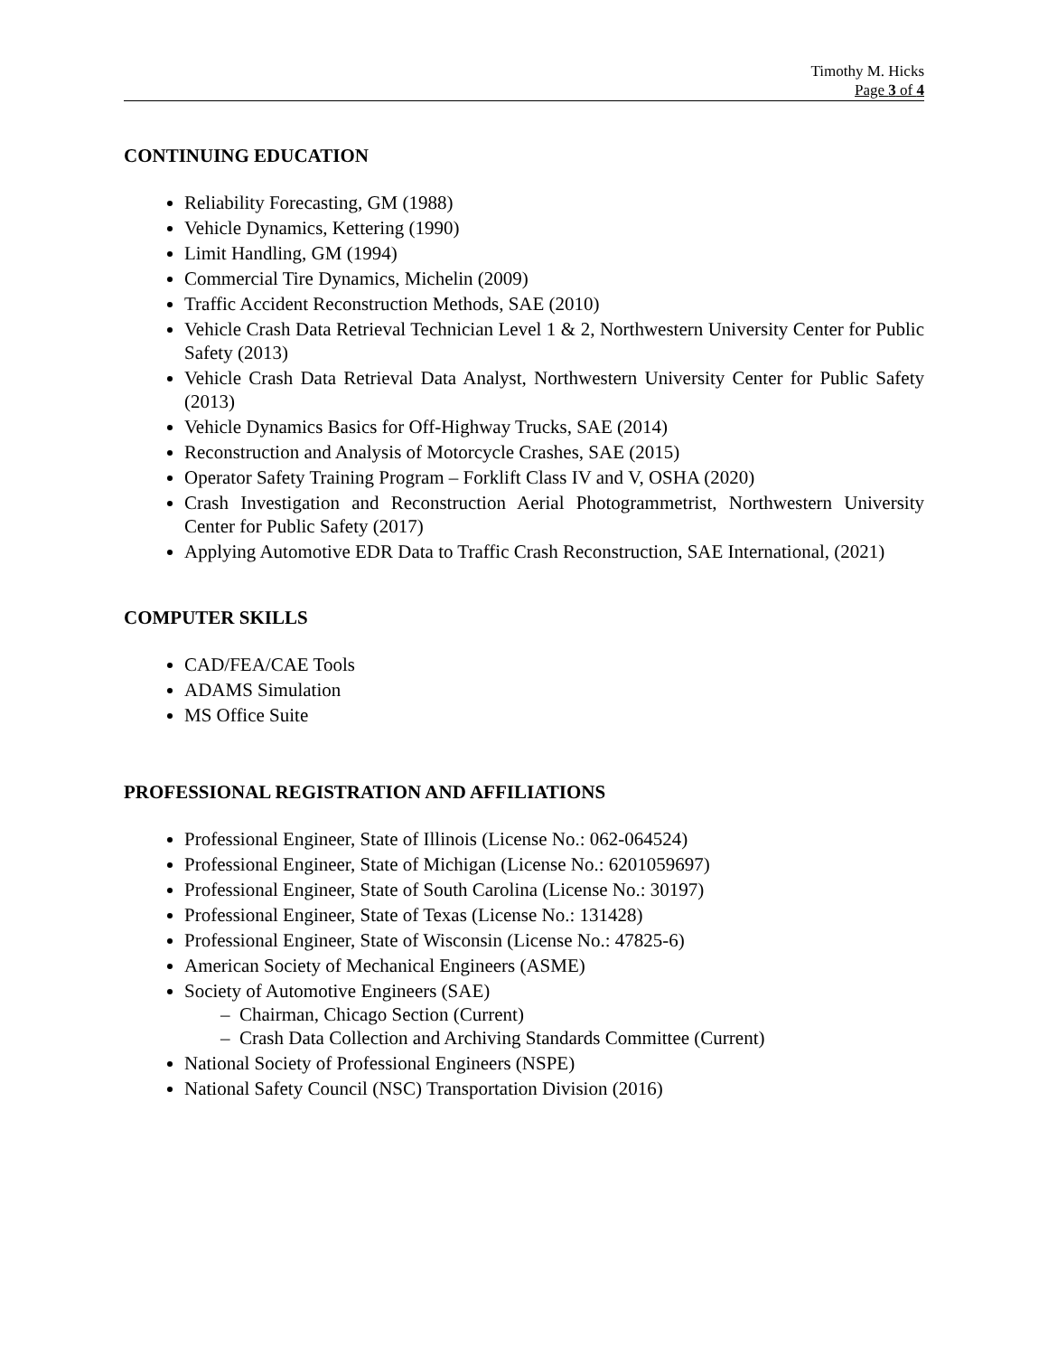Timothy M. Hicks
Page 3 of 4
CONTINUING EDUCATION
Reliability Forecasting, GM (1988)
Vehicle Dynamics, Kettering (1990)
Limit Handling, GM (1994)
Commercial Tire Dynamics, Michelin (2009)
Traffic Accident Reconstruction Methods, SAE (2010)
Vehicle Crash Data Retrieval Technician Level 1 & 2, Northwestern University Center for Public Safety (2013)
Vehicle Crash Data Retrieval Data Analyst, Northwestern University Center for Public Safety (2013)
Vehicle Dynamics Basics for Off-Highway Trucks, SAE (2014)
Reconstruction and Analysis of Motorcycle Crashes, SAE (2015)
Operator Safety Training Program – Forklift Class IV and V, OSHA (2020)
Crash Investigation and Reconstruction Aerial Photogrammetrist, Northwestern University Center for Public Safety (2017)
Applying Automotive EDR Data to Traffic Crash Reconstruction, SAE International, (2021)
COMPUTER SKILLS
CAD/FEA/CAE Tools
ADAMS Simulation
MS Office Suite
PROFESSIONAL REGISTRATION AND AFFILIATIONS
Professional Engineer, State of Illinois (License No.: 062-064524)
Professional Engineer, State of Michigan (License No.: 6201059697)
Professional Engineer, State of South Carolina (License No.: 30197)
Professional Engineer, State of Texas (License No.: 131428)
Professional Engineer, State of Wisconsin (License No.: 47825-6)
American Society of Mechanical Engineers (ASME)
Society of Automotive Engineers (SAE)
– Chairman, Chicago Section (Current)
– Crash Data Collection and Archiving Standards Committee (Current)
National Society of Professional Engineers (NSPE)
National Safety Council (NSC) Transportation Division (2016)